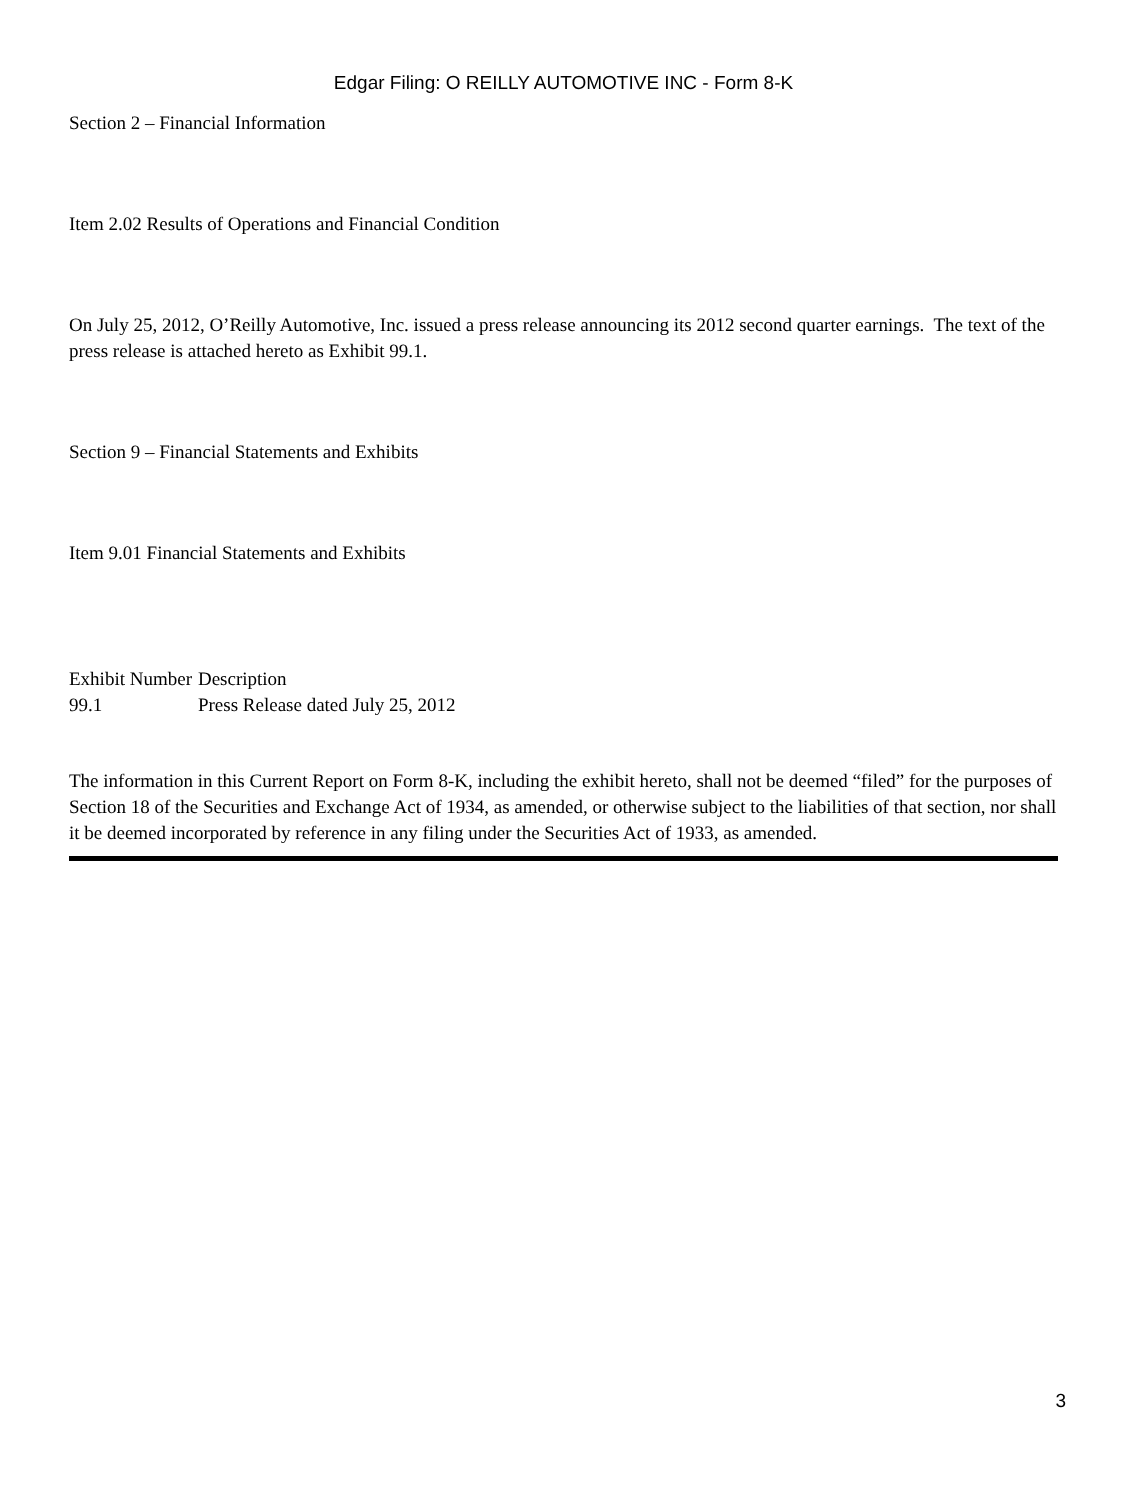Edgar Filing: O REILLY AUTOMOTIVE INC - Form 8-K
Section 2 – Financial Information
Item 2.02 Results of Operations and Financial Condition
On July 25, 2012, O’Reilly Automotive, Inc. issued a press release announcing its 2012 second quarter earnings. The text of the press release is attached hereto as Exhibit 99.1.
Section 9 – Financial Statements and Exhibits
Item 9.01 Financial Statements and Exhibits
| Exhibit Number | Description |
| --- | --- |
| 99.1 | Press Release dated July 25, 2012 |
The information in this Current Report on Form 8-K, including the exhibit hereto, shall not be deemed “filed” for the purposes of Section 18 of the Securities and Exchange Act of 1934, as amended, or otherwise subject to the liabilities of that section, nor shall it be deemed incorporated by reference in any filing under the Securities Act of 1933, as amended.
3